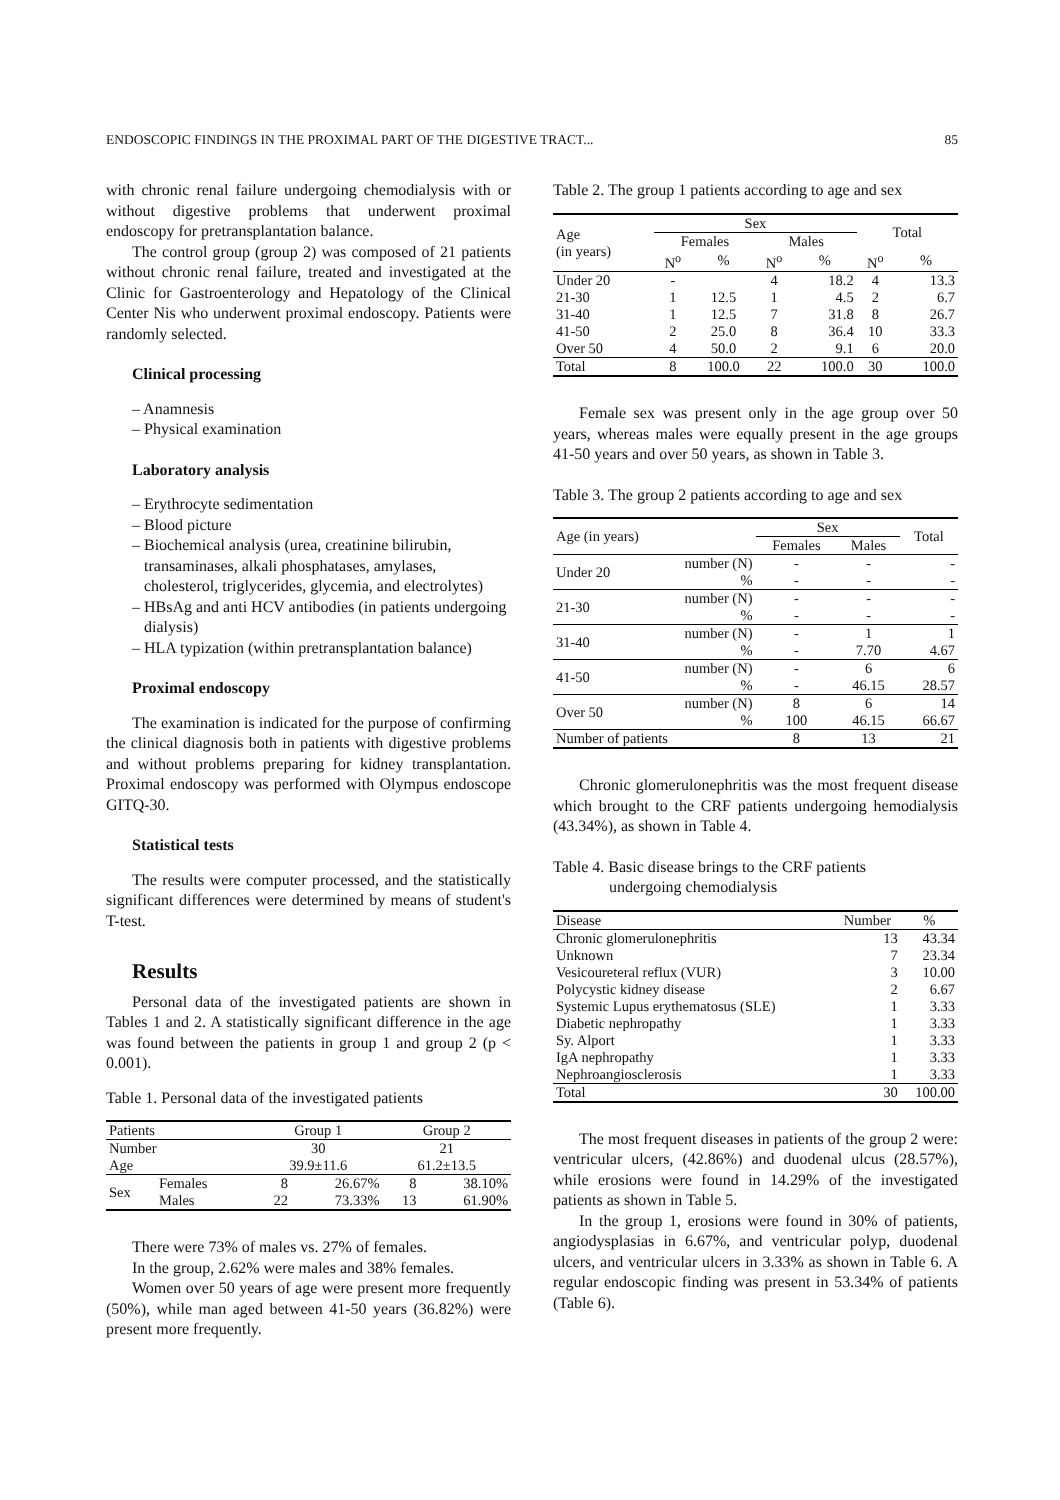ENDOSCOPIC FINDINGS IN THE PROXIMAL PART OF THE DIGESTIVE TRACT... 85
with chronic renal failure undergoing chemodialysis with or without digestive problems that underwent proximal endoscopy for pretransplantation balance.
The control group (group 2) was composed of 21 patients without chronic renal failure, treated and investigated at the Clinic for Gastroenterology and Hepatology of the Clinical Center Nis who underwent proximal endoscopy. Patients were randomly selected.
Clinical processing
– Anamnesis
– Physical examination
Laboratory analysis
– Erythrocyte sedimentation
– Blood picture
– Biochemical analysis (urea, creatinine bilirubin, transaminases, alkali phosphatases, amylases, cholesterol, triglycerides, glycemia, and electrolytes)
– HBsAg and anti HCV antibodies (in patients undergoing dialysis)
– HLA typization (within pretransplantation balance)
Proximal endoscopy
The examination is indicated for the purpose of confirming the clinical diagnosis both in patients with digestive problems and without problems preparing for kidney transplantation. Proximal endoscopy was performed with Olympus endoscope GITQ-30.
Statistical tests
The results were computer processed, and the statistically significant differences were determined by means of student's T-test.
Results
Personal data of the investigated patients are shown in Tables 1 and 2. A statistically significant difference in the age was found between the patients in group 1 and group 2 (p < 0.001).
Table 1. Personal data of the investigated patients
| Patients | | Group 1 | | Group 2 | |
| Number | | 30 | | 21 | |
| Age | | 39.9±11.6 | | 61.2±13.5 | |
| Sex | Females | 8 | 26.67% | 8 | 38.10% |
| | Males | 22 | 73.33% | 13 | 61.90% |
There were 73% of males vs. 27% of females.
In the group, 2.62% were males and 38% females.
Women over 50 years of age were present more frequently (50%), while man aged between 41-50 years (36.82%) were present more frequently.
Table 2. The group 1 patients according to age and sex
| Age (in years) | Sex | | | | Total | |
| | Females | | Males | | | |
| | N<sup>o</sup> | % | N<sup>o</sup> | % | N<sup>o</sup> | % |
| Under 20 | - | | 4 | 18.2 | 4 | 13.3 |
| 21-30 | 1 | 12.5 | 1 | 4.5 | 2 | 6.7 |
| 31-40 | 1 | 12.5 | 7 | 31.8 | 8 | 26.7 |
| 41-50 | 2 | 25.0 | 8 | 36.4 | 10 | 33.3 |
| Over 50 | 4 | 50.0 | 2 | 9.1 | 6 | 20.0 |
| Total | 8 | 100.0 | 22 | 100.0 | 30 | 100.0 |
Female sex was present only in the age group over 50 years, whereas males were equally present in the age groups 41-50 years and over 50 years, as shown in Table 3.
Table 3. The group 2 patients according to age and sex
| Age (in years) | | Sex | | Total |
| | | Females | Males | |
| Under 20 | number (N) | - | - | - |
| | % | - | - | - |
| 21-30 | number (N) | - | - | - |
| | % | - | - | - |
| 31-40 | number (N) | - | 1 | 1 |
| | % | - | 7.70 | 4.67 |
| 41-50 | number (N) | - | 6 | 6 |
| | % | - | 46.15 | 28.57 |
| Over 50 | number (N) | 8 | 6 | 14 |
| | % | 100 | 46.15 | 66.67 |
| Number of patients | | 8 | 13 | 21 |
Chronic glomerulonephritis was the most frequent disease which brought to the CRF patients undergoing hemodialysis (43.34%), as shown in Table 4.
Table 4. Basic disease brings to the CRF patients
undergoing chemodialysis
| Disease | Number | % |
| Chronic glomerulonephritis | 13 | 43.34 |
| Unknown | 7 | 23.34 |
| Vesicoureteral reflux (VUR) | 3 | 10.00 |
| Polycystic kidney disease | 2 | 6.67 |
| Systemic Lupus erythematosus (SLE) | 1 | 3.33 |
| Diabetic nephropathy | 1 | 3.33 |
| Sy. Alport | 1 | 3.33 |
| IgA nephropathy | 1 | 3.33 |
| Nephroangiosclerosis | 1 | 3.33 |
| Total | 30 | 100.00 |
The most frequent diseases in patients of the group 2 were: ventricular ulcers, (42.86%) and duodenal ulcus (28.57%), while erosions were found in 14.29% of the investigated patients as shown in Table 5.
In the group 1, erosions were found in 30% of patients, angiodysplasias in 6.67%, and ventricular polyp, duodenal ulcers, and ventricular ulcers in 3.33% as shown in Table 6. A regular endoscopic finding was present in 53.34% of patients (Table 6).